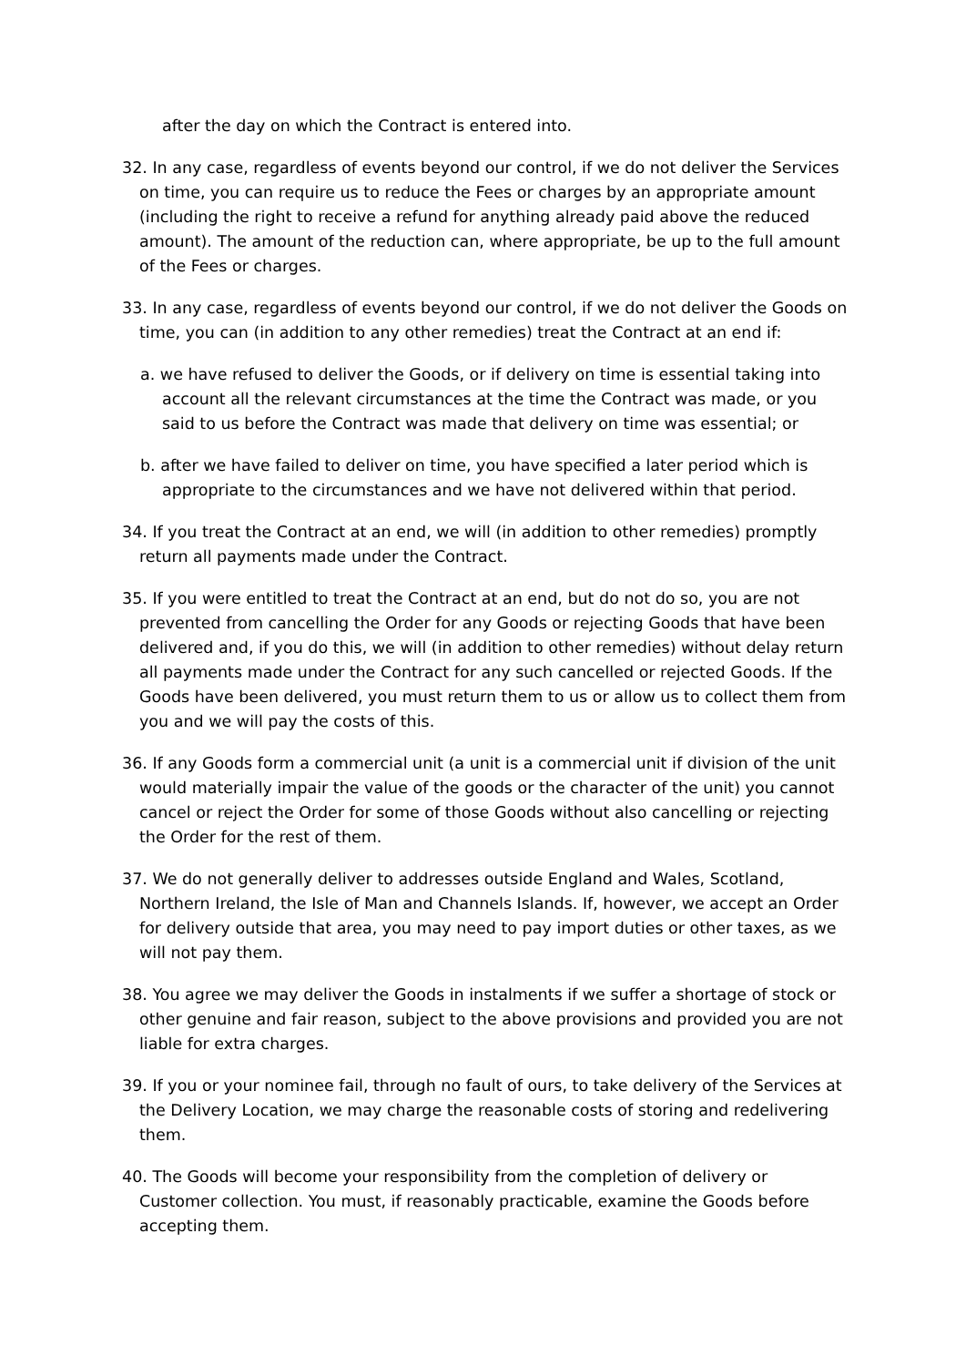after the day on which the Contract is entered into.
32. In any case, regardless of events beyond our control, if we do not deliver the Services on time, you can require us to reduce the Fees or charges by an appropriate amount (including the right to receive a refund for anything already paid above the reduced amount). The amount of the reduction can, where appropriate, be up to the full amount of the Fees or charges.
33. In any case, regardless of events beyond our control, if we do not deliver the Goods on time, you can (in addition to any other remedies) treat the Contract at an end if:
a. we have refused to deliver the Goods, or if delivery on time is essential taking into account all the relevant circumstances at the time the Contract was made, or you said to us before the Contract was made that delivery on time was essential; or
b. after we have failed to deliver on time, you have specified a later period which is appropriate to the circumstances and we have not delivered within that period.
34. If you treat the Contract at an end, we will (in addition to other remedies) promptly return all payments made under the Contract.
35. If you were entitled to treat the Contract at an end, but do not do so, you are not prevented from cancelling the Order for any Goods or rejecting Goods that have been delivered and, if you do this, we will (in addition to other remedies) without delay return all payments made under the Contract for any such cancelled or rejected Goods. If the Goods have been delivered, you must return them to us or allow us to collect them from you and we will pay the costs of this.
36. If any Goods form a commercial unit (a unit is a commercial unit if division of the unit would materially impair the value of the goods or the character of the unit) you cannot cancel or reject the Order for some of those Goods without also cancelling or rejecting the Order for the rest of them.
37. We do not generally deliver to addresses outside England and Wales, Scotland, Northern Ireland, the Isle of Man and Channels Islands. If, however, we accept an Order for delivery outside that area, you may need to pay import duties or other taxes, as we will not pay them.
38. You agree we may deliver the Goods in instalments if we suffer a shortage of stock or other genuine and fair reason, subject to the above provisions and provided you are not liable for extra charges.
39. If you or your nominee fail, through no fault of ours, to take delivery of the Services at the Delivery Location, we may charge the reasonable costs of storing and redelivering them.
40. The Goods will become your responsibility from the completion of delivery or Customer collection. You must, if reasonably practicable, examine the Goods before accepting them.